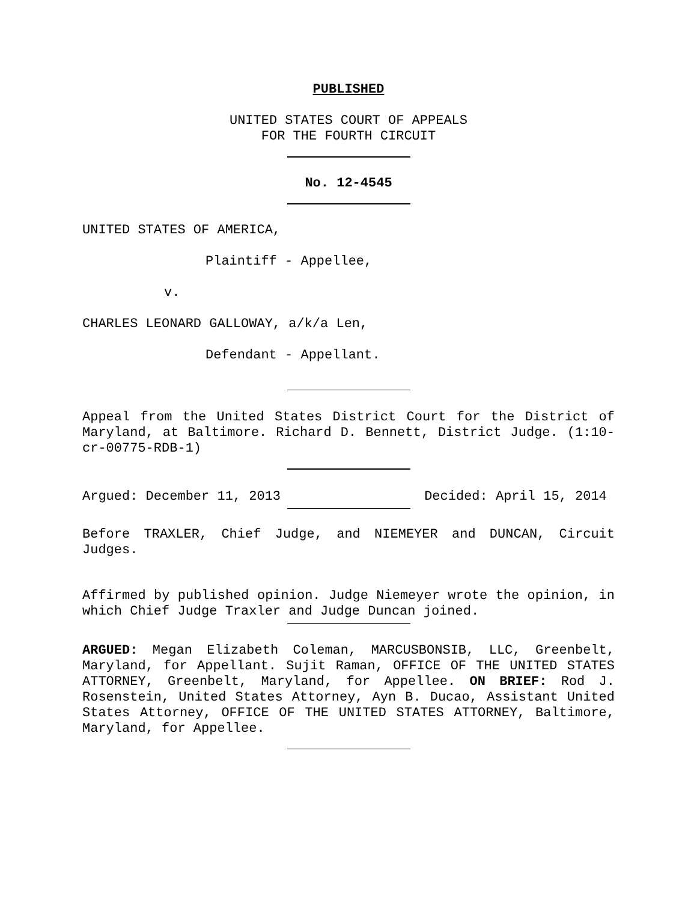PUBLISHED
UNITED STATES COURT OF APPEALS
FOR THE FOURTH CIRCUIT
No. 12-4545
UNITED STATES OF AMERICA,
Plaintiff - Appellee,
v.
CHARLES LEONARD GALLOWAY, a/k/a Len,
Defendant - Appellant.
Appeal from the United States District Court for the District of Maryland, at Baltimore. Richard D. Bennett, District Judge. (1:10-cr-00775-RDB-1)
Argued: December 11, 2013 Decided: April 15, 2014
Before TRAXLER, Chief Judge, and NIEMEYER and DUNCAN, Circuit Judges.
Affirmed by published opinion. Judge Niemeyer wrote the opinion, in which Chief Judge Traxler and Judge Duncan joined.
ARGUED: Megan Elizabeth Coleman, MARCUSBONSIB, LLC, Greenbelt, Maryland, for Appellant. Sujit Raman, OFFICE OF THE UNITED STATES ATTORNEY, Greenbelt, Maryland, for Appellee. ON BRIEF: Rod J. Rosenstein, United States Attorney, Ayn B. Ducao, Assistant United States Attorney, OFFICE OF THE UNITED STATES ATTORNEY, Baltimore, Maryland, for Appellee.